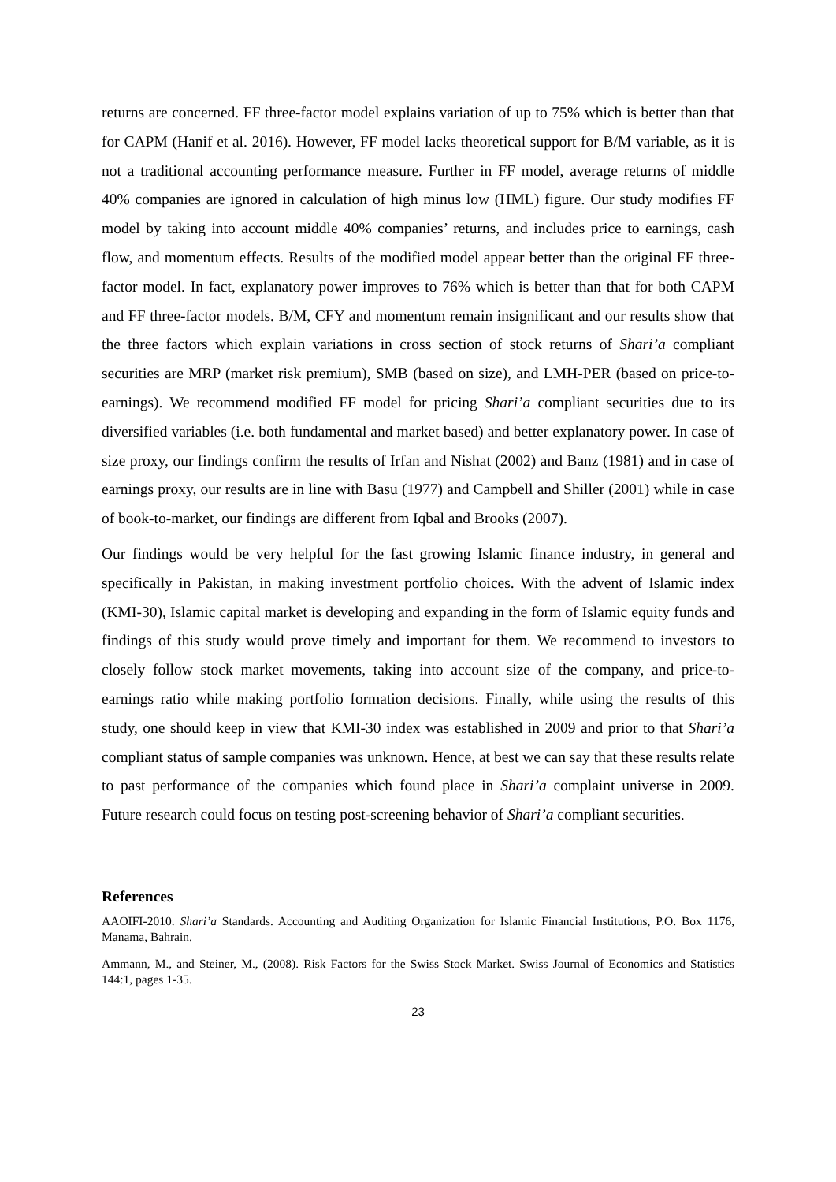returns are concerned. FF three-factor model explains variation of up to 75% which is better than that for CAPM (Hanif et al. 2016). However, FF model lacks theoretical support for B/M variable, as it is not a traditional accounting performance measure. Further in FF model, average returns of middle 40% companies are ignored in calculation of high minus low (HML) figure. Our study modifies FF model by taking into account middle 40% companies’ returns, and includes price to earnings, cash flow, and momentum effects. Results of the modified model appear better than the original FF three-factor model. In fact, explanatory power improves to 76% which is better than that for both CAPM and FF three-factor models. B/M, CFY and momentum remain insignificant and our results show that the three factors which explain variations in cross section of stock returns of Shari’a compliant securities are MRP (market risk premium), SMB (based on size), and LMH-PER (based on price-to-earnings). We recommend modified FF model for pricing Shari’a compliant securities due to its diversified variables (i.e. both fundamental and market based) and better explanatory power. In case of size proxy, our findings confirm the results of Irfan and Nishat (2002) and Banz (1981) and in case of earnings proxy, our results are in line with Basu (1977) and Campbell and Shiller (2001) while in case of book-to-market, our findings are different from Iqbal and Brooks (2007).
Our findings would be very helpful for the fast growing Islamic finance industry, in general and specifically in Pakistan, in making investment portfolio choices. With the advent of Islamic index (KMI-30), Islamic capital market is developing and expanding in the form of Islamic equity funds and findings of this study would prove timely and important for them. We recommend to investors to closely follow stock market movements, taking into account size of the company, and price-to-earnings ratio while making portfolio formation decisions. Finally, while using the results of this study, one should keep in view that KMI-30 index was established in 2009 and prior to that Shari’a compliant status of sample companies was unknown. Hence, at best we can say that these results relate to past performance of the companies which found place in Shari’a complaint universe in 2009. Future research could focus on testing post-screening behavior of Shari’a compliant securities.
References
AAOIFI-2010. Shari’a Standards. Accounting and Auditing Organization for Islamic Financial Institutions, P.O. Box 1176, Manama, Bahrain.
Ammann, M., and Steiner, M., (2008). Risk Factors for the Swiss Stock Market. Swiss Journal of Economics and Statistics 144:1, pages 1-35.
23